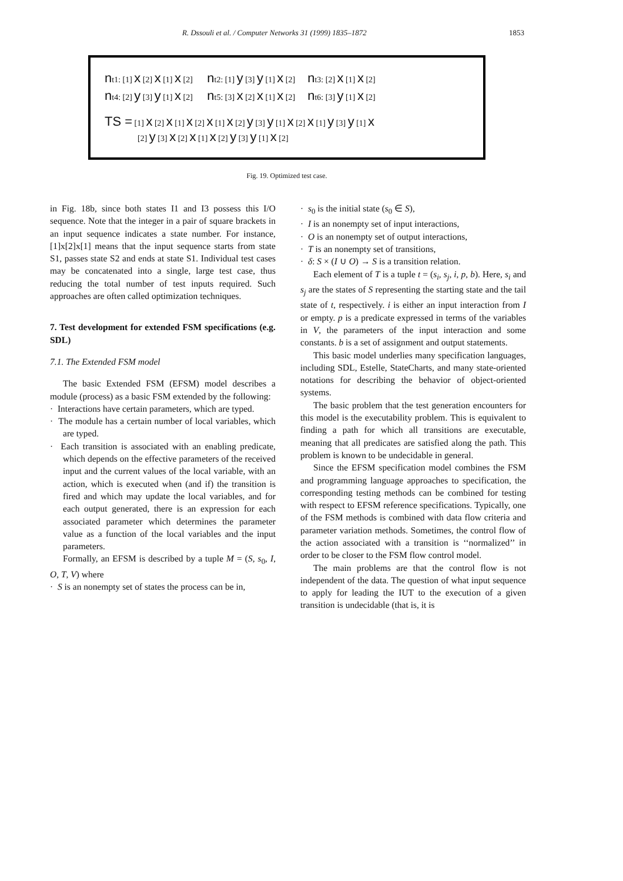R. Dssouli et al. / Computer Networks 31 (1999) 1835–1872 1853
nt1: [1] x [2] x [1] x [2] nt2: [1] y [3] y [1] x [2] nt3: [2] x [1] x [2]
nt4: [2] y [3] y [1] x [2] nt5: [3] x [2] x [1] x [2] nt6: [3] y [1] x [2]
TS = [1] x [2] x [1] x [2] x [1] x [2] y [3] y [1] x [2] x [1] y [3] y [1] x
[2] y [3] x [2] x [1] x [2] y [3] y [1] x [2]
Fig. 19. Optimized test case.
in Fig. 18b, since both states I1 and I3 possess this I/O sequence. Note that the integer in a pair of square brackets in an input sequence indicates a state number. For instance, [1]x[2]x[1] means that the input sequence starts from state S1, passes state S2 and ends at state S1. Individual test cases may be concatenated into a single, large test case, thus reducing the total number of test inputs required. Such approaches are often called optimization techniques.
7. Test development for extended FSM specifications (e.g. SDL)
7.1. The Extended FSM model
The basic Extended FSM (EFSM) model describes a module (process) as a basic FSM extended by the following:
· Interactions have certain parameters, which are typed.
· The module has a certain number of local variables, which are typed.
· Each transition is associated with an enabling predicate, which depends on the effective parameters of the received input and the current values of the local variable, with an action, which is executed when (and if) the transition is fired and which may update the local variables, and for each output generated, there is an expression for each associated parameter which determines the parameter value as a function of the local variables and the input parameters.
Formally, an EFSM is described by a tuple M = (S, s<sub>0</sub>, I, O, T, V) where
· S is an nonempty set of states the process can be in,
· s<sub>0</sub> is the initial state (s<sub>0</sub> ∈ S),
· I is an nonempty set of input interactions,
· O is an nonempty set of output interactions,
· T is an nonempty set of transitions,
· δ: S × (I ∪ O) → S is a transition relation.
Each element of T is a tuple t = (s<sub>i</sub>, s<sub>j</sub>, i, p, b). Here, s<sub>i</sub> and s<sub>j</sub> are the states of S representing the starting state and the tail state of t, respectively. i is either an input interaction from I or empty. p is a predicate expressed in terms of the variables in V, the parameters of the input interaction and some constants. b is a set of assignment and output statements.
This basic model underlies many specification languages, including SDL, Estelle, StateCharts, and many state-oriented notations for describing the behavior of object-oriented systems.
The basic problem that the test generation encounters for this model is the executability problem. This is equivalent to finding a path for which all transitions are executable, meaning that all predicates are satisfied along the path. This problem is known to be undecidable in general.
Since the EFSM specification model combines the FSM and programming language approaches to specification, the corresponding testing methods can be combined for testing with respect to EFSM reference specifications. Typically, one of the FSM methods is combined with data flow criteria and parameter variation methods. Sometimes, the control flow of the action associated with a transition is ‘‘normalized’’ in order to be closer to the FSM flow control model.
The main problems are that the control flow is not independent of the data. The question of what input sequence to apply for leading the IUT to the execution of a given transition is undecidable (that is, it is